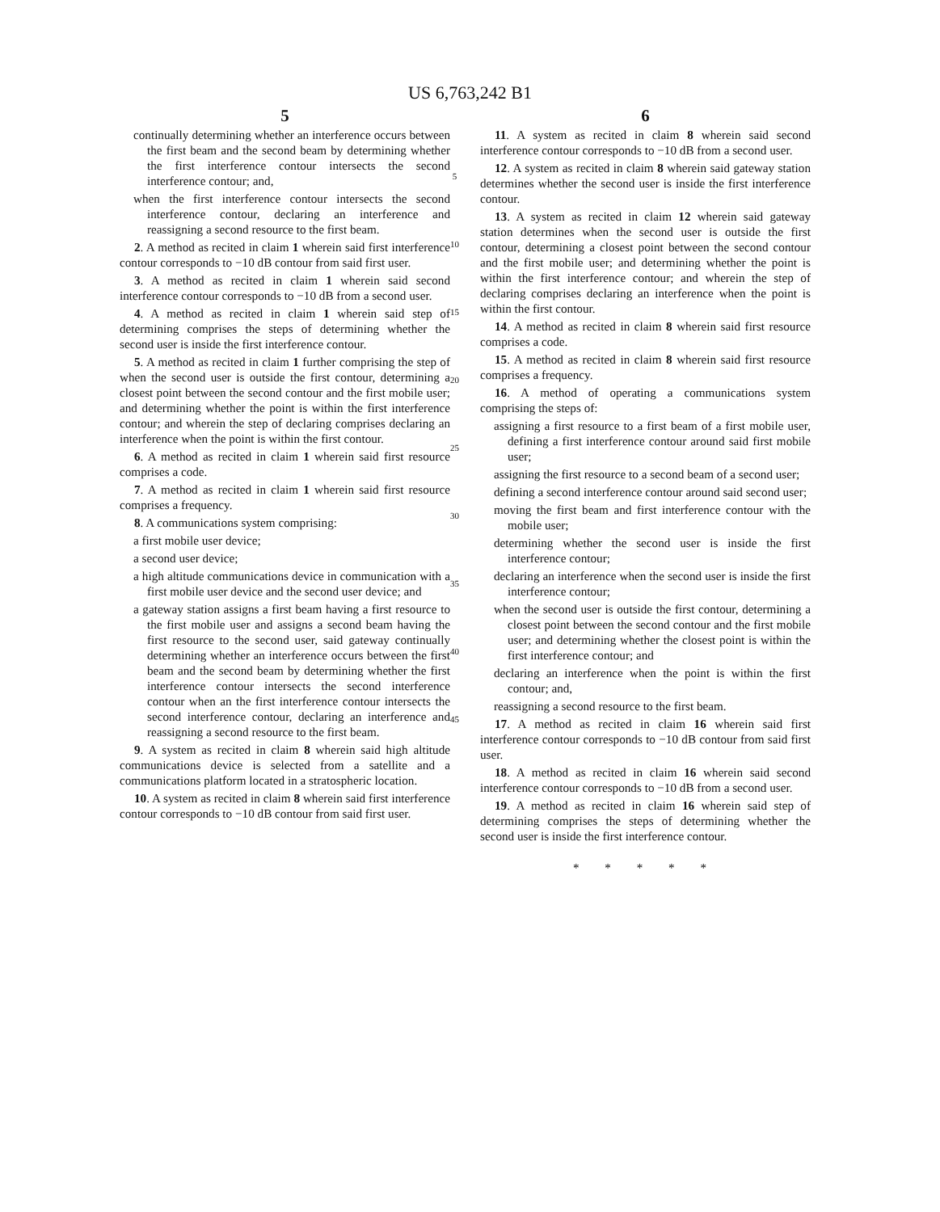US 6,763,242 B1
5
continually determining whether an interference occurs between the first beam and the second beam by determining whether the first interference contour intersects the second interference contour; and,
when the first interference contour intersects the second interference contour, declaring an interference and reassigning a second resource to the first beam.
2. A method as recited in claim 1 wherein said first interference contour corresponds to −10 dB contour from said first user.
3. A method as recited in claim 1 wherein said second interference contour corresponds to −10 dB from a second user.
4. A method as recited in claim 1 wherein said step of determining comprises the steps of determining whether the second user is inside the first interference contour.
5. A method as recited in claim 1 further comprising the step of when the second user is outside the first contour, determining a closest point between the second contour and the first mobile user; and determining whether the point is within the first interference contour; and wherein the step of declaring comprises declaring an interference when the point is within the first contour.
6. A method as recited in claim 1 wherein said first resource comprises a code.
7. A method as recited in claim 1 wherein said first resource comprises a frequency.
8. A communications system comprising:
a first mobile user device;
a second user device;
a high altitude communications device in communication with a first mobile user device and the second user device; and
a gateway station assigns a first beam having a first resource to the first mobile user and assigns a second beam having the first resource to the second user, said gateway continually determining whether an interference occurs between the first beam and the second beam by determining whether the first interference contour intersects the second interference contour when an the first interference contour intersects the second interference contour, declaring an interference and reassigning a second resource to the first beam.
9. A system as recited in claim 8 wherein said high altitude communications device is selected from a satellite and a communications platform located in a stratospheric location.
10. A system as recited in claim 8 wherein said first interference contour corresponds to −10 dB contour from said first user.
5
10
15
20
25
30
35
40
45
6
11. A system as recited in claim 8 wherein said second interference contour corresponds to −10 dB from a second user.
12. A system as recited in claim 8 wherein said gateway station determines whether the second user is inside the first interference contour.
13. A system as recited in claim 12 wherein said gateway station determines when the second user is outside the first contour, determining a closest point between the second contour and the first mobile user; and determining whether the point is within the first interference contour; and wherein the step of declaring comprises declaring an interference when the point is within the first contour.
14. A method as recited in claim 8 wherein said first resource comprises a code.
15. A method as recited in claim 8 wherein said first resource comprises a frequency.
16. A method of operating a communications system comprising the steps of:
assigning a first resource to a first beam of a first mobile user, defining a first interference contour around said first mobile user;
assigning the first resource to a second beam of a second user;
defining a second interference contour around said second user;
moving the first beam and first interference contour with the mobile user;
determining whether the second user is inside the first interference contour;
declaring an interference when the second user is inside the first interference contour;
when the second user is outside the first contour, determining a closest point between the second contour and the first mobile user; and determining whether the closest point is within the first interference contour; and
declaring an interference when the point is within the first contour; and,
reassigning a second resource to the first beam.
17. A method as recited in claim 16 wherein said first interference contour corresponds to −10 dB contour from said first user.
18. A method as recited in claim 16 wherein said second interference contour corresponds to −10 dB from a second user.
19. A method as recited in claim 16 wherein said step of determining comprises the steps of determining whether the second user is inside the first interference contour.
* * * * *